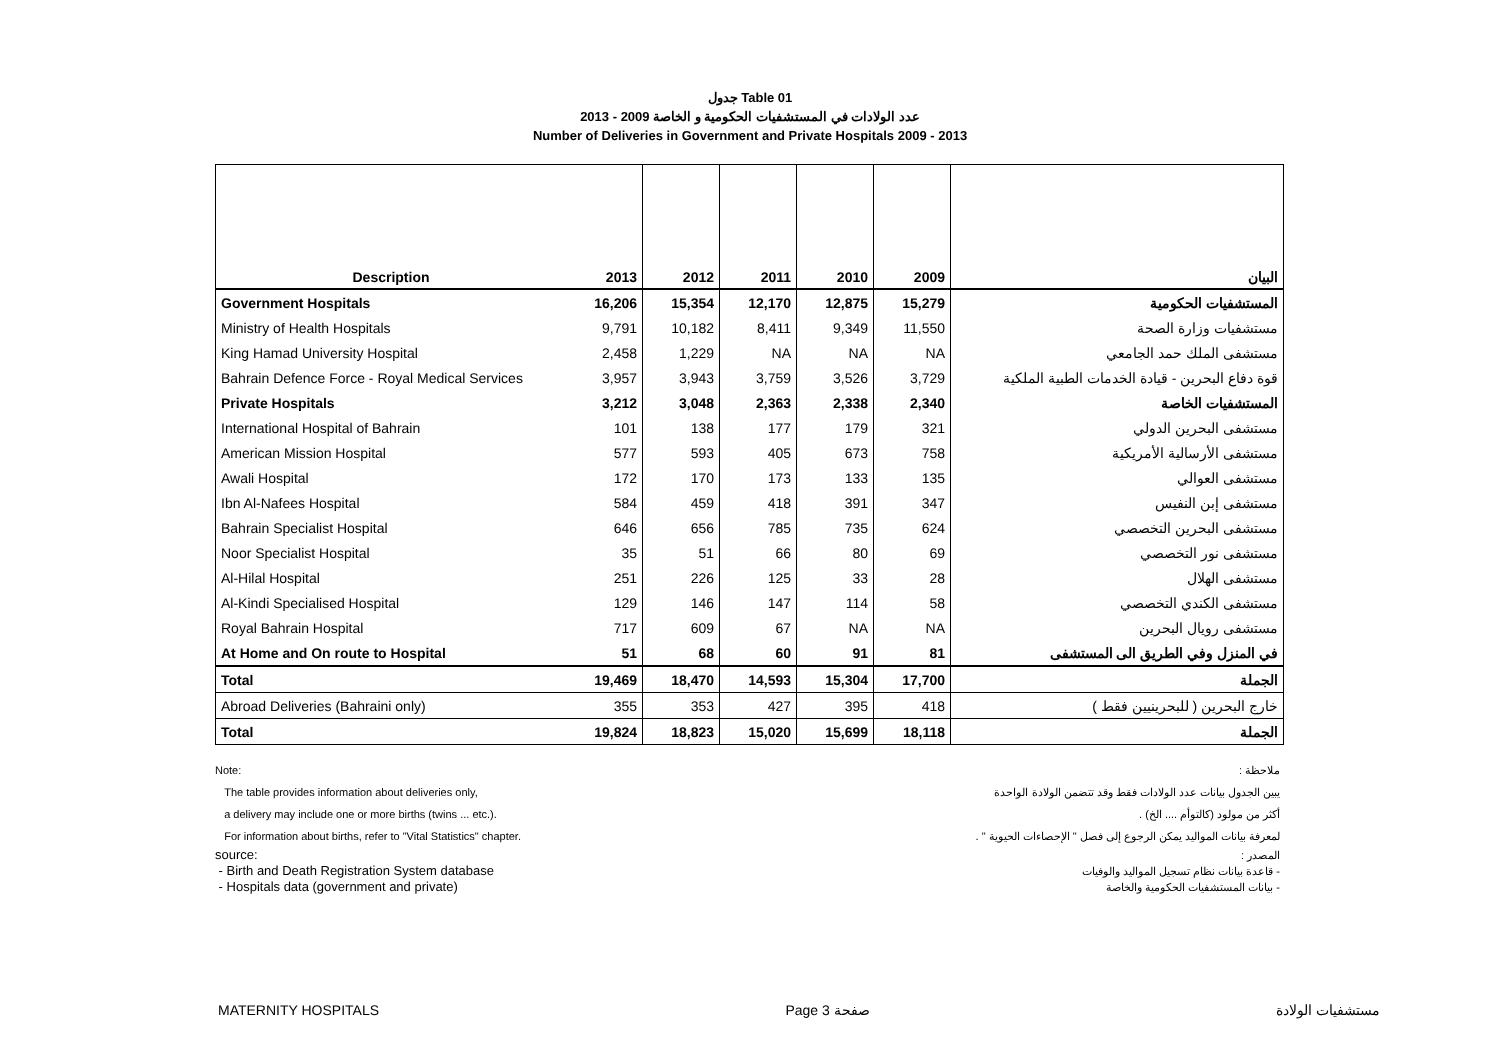جدول Table 01
عدد الولادات في المستشفيات الحكومية و الخاصة 2009 - 2013
Number of Deliveries in Government and Private Hospitals 2009 - 2013
| Description | 2013 | 2012 | 2011 | 2010 | 2009 | البيان |
| --- | --- | --- | --- | --- | --- | --- |
| Government Hospitals | 16,206 | 15,354 | 12,170 | 12,875 | 15,279 | المستشفيات الحكومية |
| Ministry of Health Hospitals | 9,791 | 10,182 | 8,411 | 9,349 | 11,550 | مستشفيات وزارة الصحة |
| King Hamad University Hospital | 2,458 | 1,229 | NA | NA | NA | مستشفى الملك حمد الجامعي |
| Bahrain Defence Force - Royal Medical Services | 3,957 | 3,943 | 3,759 | 3,526 | 3,729 | قوة دفاع البحرين - قيادة الخدمات الطبية الملكية |
| Private Hospitals | 3,212 | 3,048 | 2,363 | 2,338 | 2,340 | المستشفيات الخاصة |
| International Hospital of Bahrain | 101 | 138 | 177 | 179 | 321 | مستشفى البحرين الدولي |
| American Mission Hospital | 577 | 593 | 405 | 673 | 758 | مستشفى الأرسالية الأمريكية |
| Awali Hospital | 172 | 170 | 173 | 133 | 135 | مستشفى العوالي |
| Ibn Al-Nafees Hospital | 584 | 459 | 418 | 391 | 347 | مستشفى إبن النفيس |
| Bahrain Specialist Hospital | 646 | 656 | 785 | 735 | 624 | مستشفى البحرين التخصصي |
| Noor Specialist Hospital | 35 | 51 | 66 | 80 | 69 | مستشفى نور التخصصي |
| Al-Hilal Hospital | 251 | 226 | 125 | 33 | 28 | مستشفى الهلال |
| Al-Kindi Specialised Hospital | 129 | 146 | 147 | 114 | 58 | مستشفى الكندي التخصصي |
| Royal Bahrain Hospital | 717 | 609 | 67 | NA | NA | مستشفى رويال البحرين |
| At Home and On route to Hospital | 51 | 68 | 60 | 91 | 81 | في المنزل وفي الطريق الى المستشفى |
| Total | 19,469 | 18,470 | 14,593 | 15,304 | 17,700 | الجملة |
| Abroad Deliveries (Bahraini only) | 355 | 353 | 427 | 395 | 418 | خارج البحرين ( للبحرينيين فقط ) |
| Total | 19,824 | 18,823 | 15,020 | 15,699 | 18,118 | الجملة |
Note:
The table provides information about deliveries only,
a delivery may include one or more births (twins ... etc.).
For information about births, refer to "Vital Statistics" chapter.
source:
- Birth and Death Registration System database
- Hospitals data (government and private)
ملاحظة :
يبين الجدول بيانات عدد الولادات فقط وقد تتضمن الولادة الواحدة
أكثر من مولود (كالتوأم .... الخ) .
لمعرفة بيانات المواليد يمكن الرجوع إلى فصل " الإحصاءات الحيوية " .
المصدر :
- قاعدة بيانات نظام تسجيل المواليد والوفيات
- بيانات المستشفيات الحكومية والخاصة
MATERNITY HOSPITALS Page 3 صفحة مستشفيات الولادة